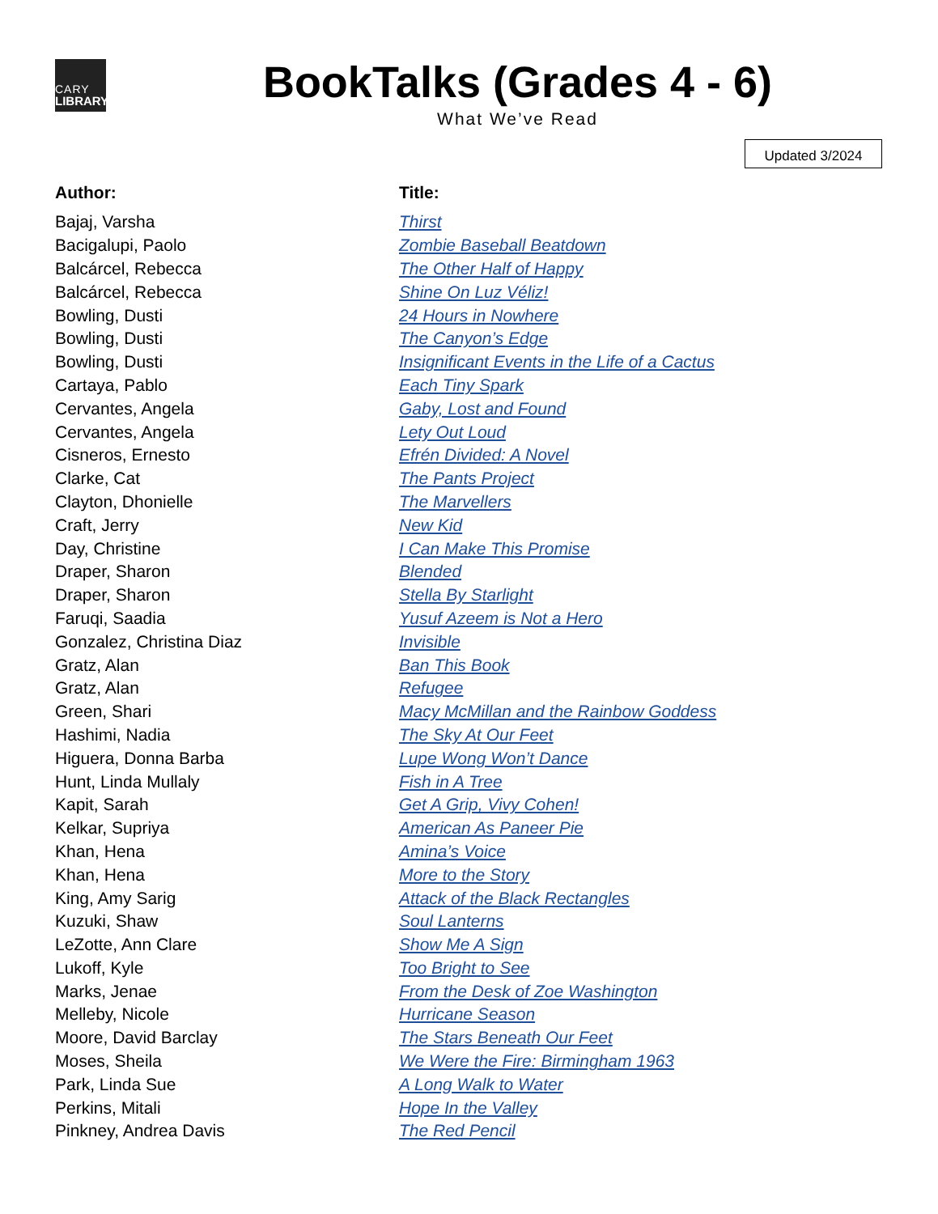CARY
LIBRARY
BookTalks (Grades 4 - 6)
What We’ve Read
Updated 3/2024
| Author: | Title: |
| --- | --- |
| Bajaj, Varsha | Thirst |
| Bacigalupi, Paolo | Zombie Baseball Beatdown |
| Balcárcel, Rebecca | The Other Half of Happy |
| Balcárcel, Rebecca | Shine On Luz Véliz! |
| Bowling, Dusti | 24 Hours in Nowhere |
| Bowling, Dusti | The Canyon’s Edge |
| Bowling, Dusti | Insignificant Events in the Life of a Cactus |
| Cartaya, Pablo | Each Tiny Spark |
| Cervantes, Angela | Gaby, Lost and Found |
| Cervantes, Angela | Lety Out Loud |
| Cisneros, Ernesto | Efrén Divided: A Novel |
| Clarke, Cat | The Pants Project |
| Clayton, Dhonielle | The Marvellers |
| Craft, Jerry | New Kid |
| Day, Christine | I Can Make This Promise |
| Draper, Sharon | Blended |
| Draper, Sharon | Stella By Starlight |
| Faruqi, Saadia | Yusuf Azeem is Not a Hero |
| Gonzalez, Christina Diaz | Invisible |
| Gratz, Alan | Ban This Book |
| Gratz, Alan | Refugee |
| Green, Shari | Macy McMillan and the Rainbow Goddess |
| Hashimi, Nadia | The Sky At Our Feet |
| Higuera, Donna Barba | Lupe Wong Won’t Dance |
| Hunt, Linda Mullaly | Fish in A Tree |
| Kapit, Sarah | Get A Grip, Vivy Cohen! |
| Kelkar, Supriya | American As Paneer Pie |
| Khan, Hena | Amina’s Voice |
| Khan, Hena | More to the Story |
| King, Amy Sarig | Attack of the Black Rectangles |
| Kuzuki, Shaw | Soul Lanterns |
| LeZotte, Ann Clare | Show Me A Sign |
| Lukoff, Kyle | Too Bright to See |
| Marks, Jenae | From the Desk of Zoe Washington |
| Melleby, Nicole | Hurricane Season |
| Moore, David Barclay | The Stars Beneath Our Feet |
| Moses, Sheila | We Were the Fire: Birmingham 1963 |
| Park, Linda Sue | A Long Walk to Water |
| Perkins, Mitali | Hope In the Valley |
| Pinkney, Andrea Davis | The Red Pencil |